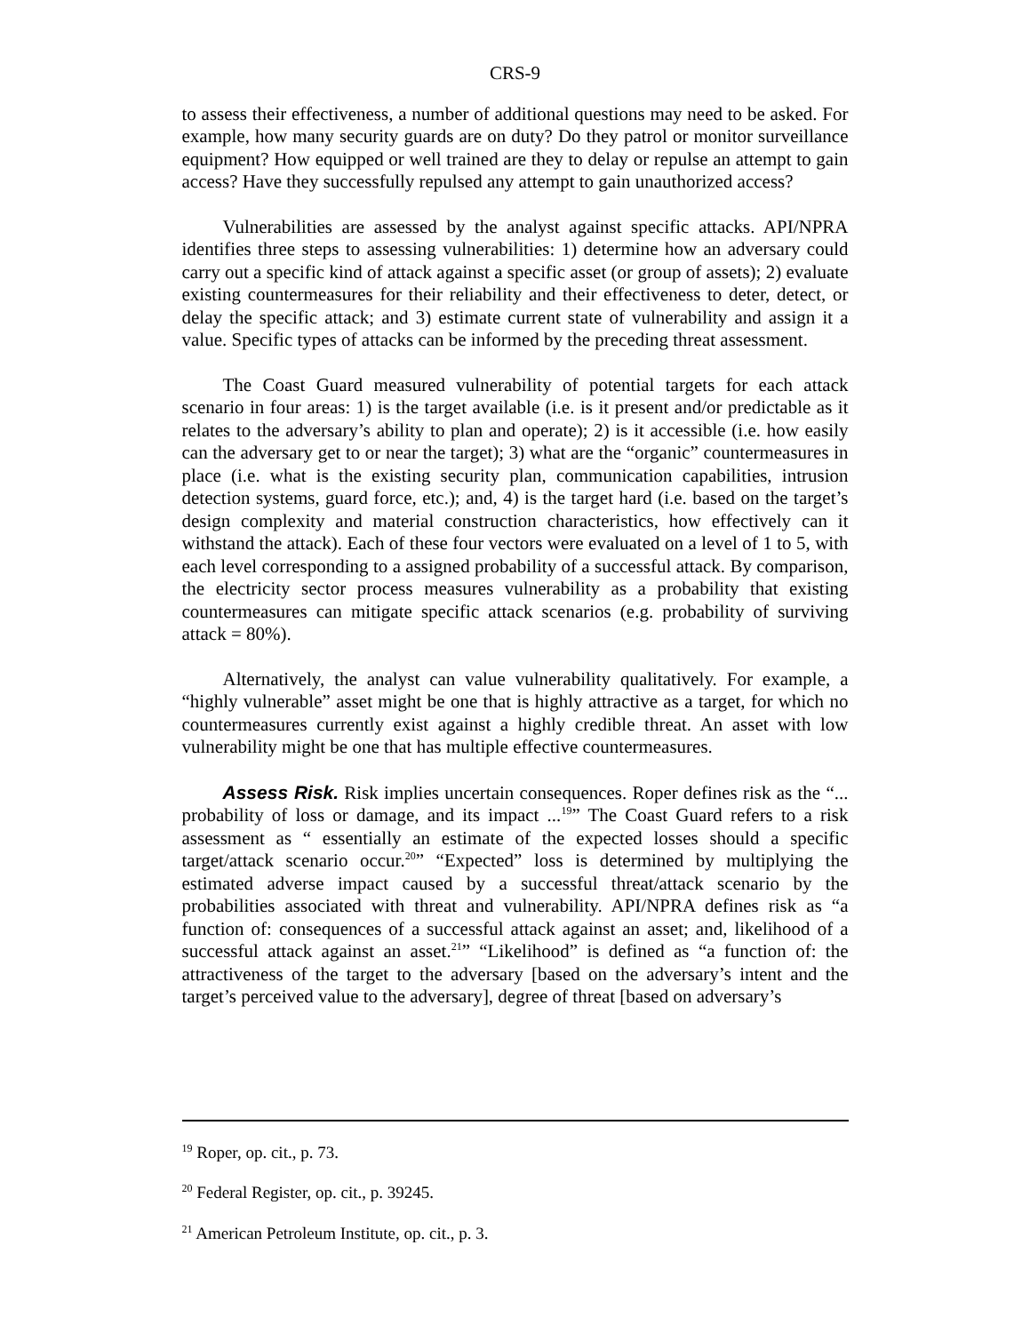CRS-9
to assess their effectiveness, a number of additional questions may need to be asked. For example, how many security guards are on duty? Do they patrol or monitor surveillance equipment? How equipped or well trained are they to delay or repulse an attempt to gain access? Have they successfully repulsed any attempt to gain unauthorized access?
Vulnerabilities are assessed by the analyst against specific attacks. API/NPRA identifies three steps to assessing vulnerabilities: 1) determine how an adversary could carry out a specific kind of attack against a specific asset (or group of assets); 2) evaluate existing countermeasures for their reliability and their effectiveness to deter, detect, or delay the specific attack; and 3) estimate current state of vulnerability and assign it a value. Specific types of attacks can be informed by the preceding threat assessment.
The Coast Guard measured vulnerability of potential targets for each attack scenario in four areas: 1) is the target available (i.e. is it present and/or predictable as it relates to the adversary’s ability to plan and operate); 2) is it accessible (i.e. how easily can the adversary get to or near the target); 3) what are the “organic” countermeasures in place (i.e. what is the existing security plan, communication capabilities, intrusion detection systems, guard force, etc.); and, 4) is the target hard (i.e. based on the target’s design complexity and material construction characteristics, how effectively can it withstand the attack). Each of these four vectors were evaluated on a level of 1 to 5, with each level corresponding to a assigned probability of a successful attack. By comparison, the electricity sector process measures vulnerability as a probability that existing countermeasures can mitigate specific attack scenarios (e.g. probability of surviving attack = 80%).
Alternatively, the analyst can value vulnerability qualitatively. For example, a “highly vulnerable” asset might be one that is highly attractive as a target, for which no countermeasures currently exist against a highly credible threat. An asset with low vulnerability might be one that has multiple effective countermeasures.
Assess Risk. Risk implies uncertain consequences. Roper defines risk as the “... probability of loss or damage, and its impact ...<sup>19</sup>” The Coast Guard refers to a risk assessment as “ essentially an estimate of the expected losses should a specific target/attack scenario occur.<sup>20</sup>” “Expected” loss is determined by multiplying the estimated adverse impact caused by a successful threat/attack scenario by the probabilities associated with threat and vulnerability. API/NPRA defines risk as “a function of: consequences of a successful attack against an asset; and, likelihood of a successful attack against an asset.<sup>21</sup>” “Likelihood” is defined as “a function of: the attractiveness of the target to the adversary [based on the adversary’s intent and the target’s perceived value to the adversary], degree of threat [based on adversary’s
<sup>19</sup> Roper, op. cit., p. 73.
<sup>20</sup> Federal Register, op. cit., p. 39245.
<sup>21</sup> American Petroleum Institute, op. cit., p. 3.